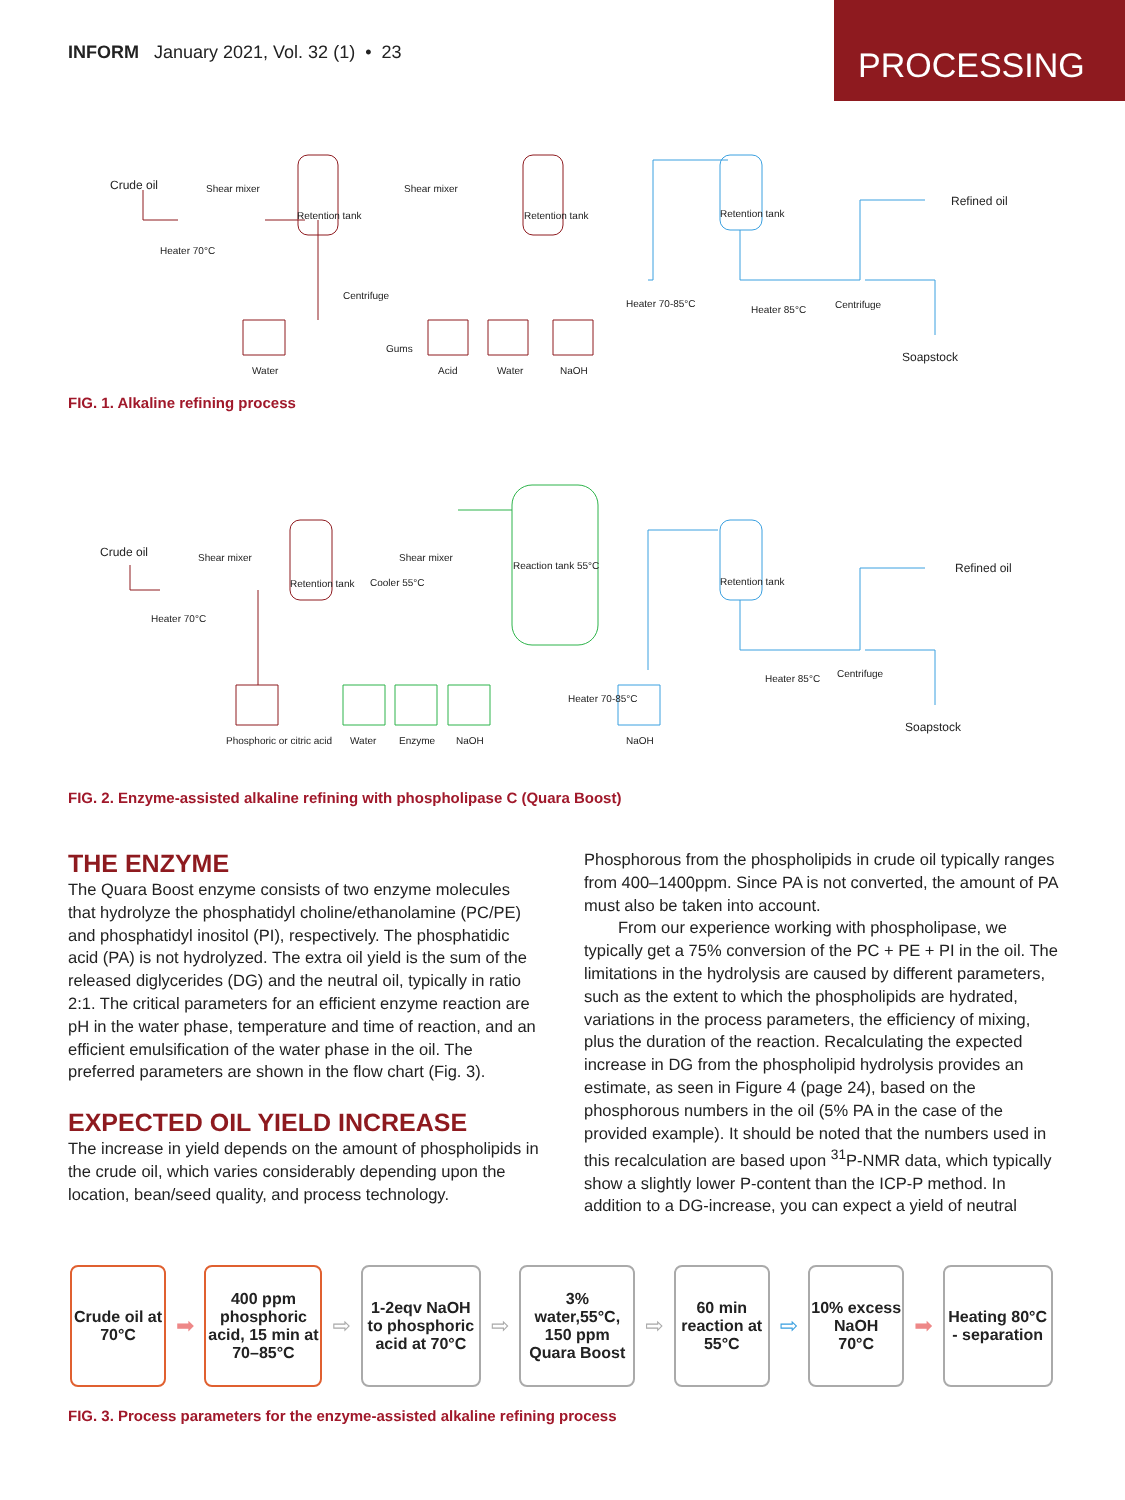INFORM January 2021, Vol. 32 (1) • 23
PROCESSING
Crude oil Shear mixer
Heater 70°C
Retention tank
Shear mixer
Retention tank
Centrifuge
Gums
Heater 70-85°C
Retention tank
Heater 85°C Centrifuge
Refined oil
Soapstock
Water Acid Water NaOH
FIG. 1. Alkaline refining process
Crude oil Shear mixer
Heater 70°C
Retention tank Cooler 55°C
Shear mixer
Reaction tank 55°C
Heater 70-85°C
Retention tank
Heater 85°C Centrifuge
Refined oil
Soapstock
Phosphoric or citric acid Water Enzyme NaOH NaOH
FIG. 2. Enzyme-assisted alkaline refining with phospholipase C (Quara Boost)
THE ENZYME
The Quara Boost enzyme consists of two enzyme molecules that hydrolyze the phosphatidyl choline/ethanolamine (PC/PE) and phosphatidyl inositol (PI), respectively. The phosphatidic acid (PA) is not hydrolyzed. The extra oil yield is the sum of the released diglycerides (DG) and the neutral oil, typically in ratio 2:1. The critical parameters for an efficient enzyme reaction are pH in the water phase, temperature and time of reaction, and an efficient emulsification of the water phase in the oil. The preferred parameters are shown in the flow chart (Fig. 3).
EXPECTED OIL YIELD INCREASE
The increase in yield depends on the amount of phospholipids in the crude oil, which varies considerably depending upon the location, bean/seed quality, and process technology.
Phosphorous from the phospholipids in crude oil typically ranges from 400–1400ppm. Since PA is not converted, the amount of PA must also be taken into account.
From our experience working with phospholipase, we typically get a 75% conversion of the PC + PE + PI in the oil. The limitations in the hydrolysis are caused by different parameters, such as the extent to which the phospholipids are hydrated, variations in the process parameters, the efficiency of mixing, plus the duration of the reaction. Recalculating the expected increase in DG from the phospholipid hydrolysis provides an estimate, as seen in Figure 4 (page 24), based on the phosphorous numbers in the oil (5% PA in the case of the provided example). It should be noted that the numbers used in this recalculation are based upon <sup>31</sup>P-NMR data, which typically show a slightly lower P-content than the ICP-P method. In addition to a DG-increase, you can expect a yield of neutral
Crude oil at 70°C
➡
400 ppm phosphoric acid, 15 min at 70–85°C
⇨
1-2eqv NaOH to phosphoric acid at 70°C
⇨
3% water,55°C,
150 ppm Quara Boost
⇨
60 min reaction at 55°C
⇨
10% excess NaOH
70°C
➡
Heating 80°C - separation
FIG. 3. Process parameters for the enzyme-assisted alkaline refining process